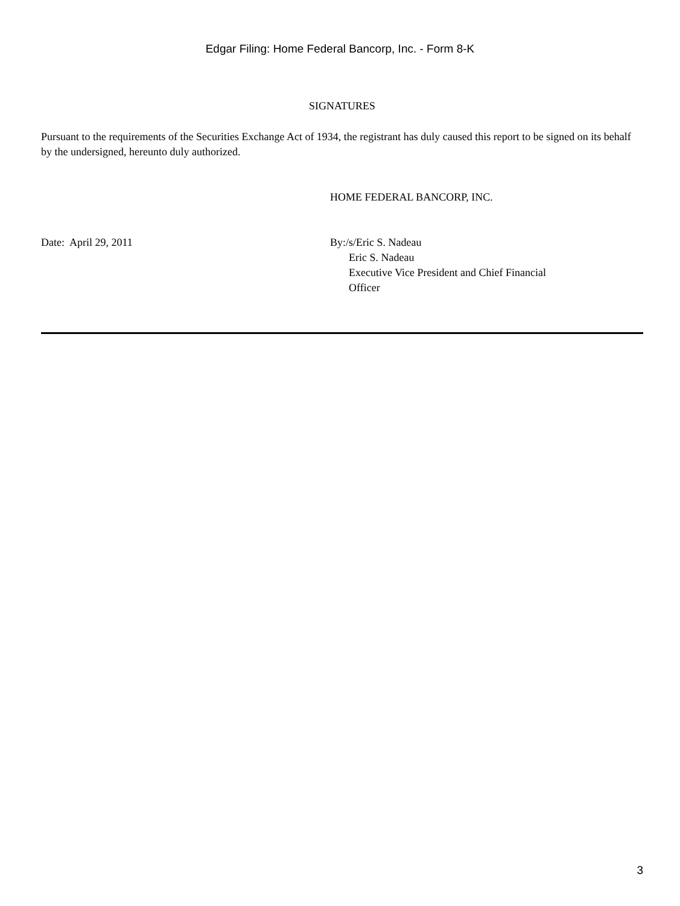Edgar Filing: Home Federal Bancorp, Inc. - Form 8-K
SIGNATURES
Pursuant to the requirements of the Securities Exchange Act of 1934, the registrant has duly caused this report to be signed on its behalf by the undersigned, hereunto duly authorized.
HOME FEDERAL BANCORP, INC.
Date: April 29, 2011 By:/s/Eric S. Nadeau
Eric S. Nadeau
Executive Vice President and Chief Financial
Officer
3